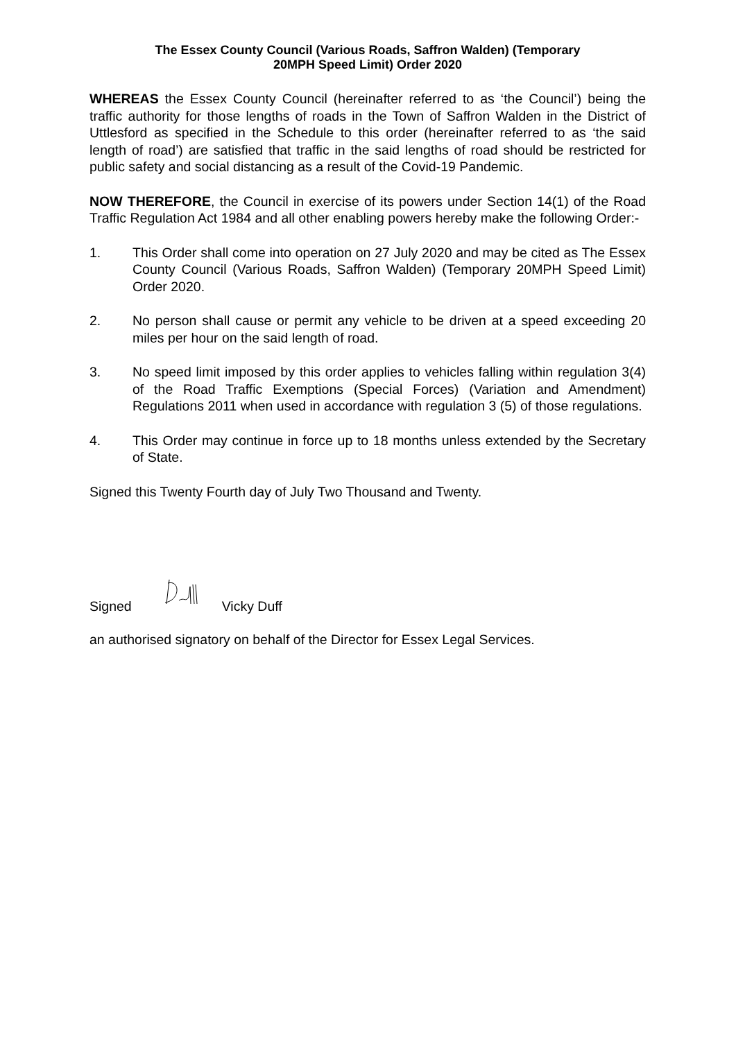The Essex County Council (Various Roads, Saffron Walden) (Temporary
20MPH Speed Limit) Order 2020
WHEREAS the Essex County Council (hereinafter referred to as ‘the Council’) being the traffic authority for those lengths of roads in the Town of Saffron Walden in the District of Uttlesford as specified in the Schedule to this order (hereinafter referred to as ‘the said length of road’) are satisfied that traffic in the said lengths of road should be restricted for public safety and social distancing as a result of the Covid-19 Pandemic.
NOW THEREFORE, the Council in exercise of its powers under Section 14(1) of the Road Traffic Regulation Act 1984 and all other enabling powers hereby make the following Order:-
1. This Order shall come into operation on 27 July 2020 and may be cited as The Essex County Council (Various Roads, Saffron Walden) (Temporary 20MPH Speed Limit) Order 2020.
2. No person shall cause or permit any vehicle to be driven at a speed exceeding 20 miles per hour on the said length of road.
3. No speed limit imposed by this order applies to vehicles falling within regulation 3(4) of the Road Traffic Exemptions (Special Forces) (Variation and Amendment) Regulations 2011 when used in accordance with regulation 3 (5) of those regulations.
4. This Order may continue in force up to 18 months unless extended by the Secretary of State.
Signed this Twenty Fourth day of July Two Thousand and Twenty.
Signed Vicky Duff
an authorised signatory on behalf of the Director for Essex Legal Services.